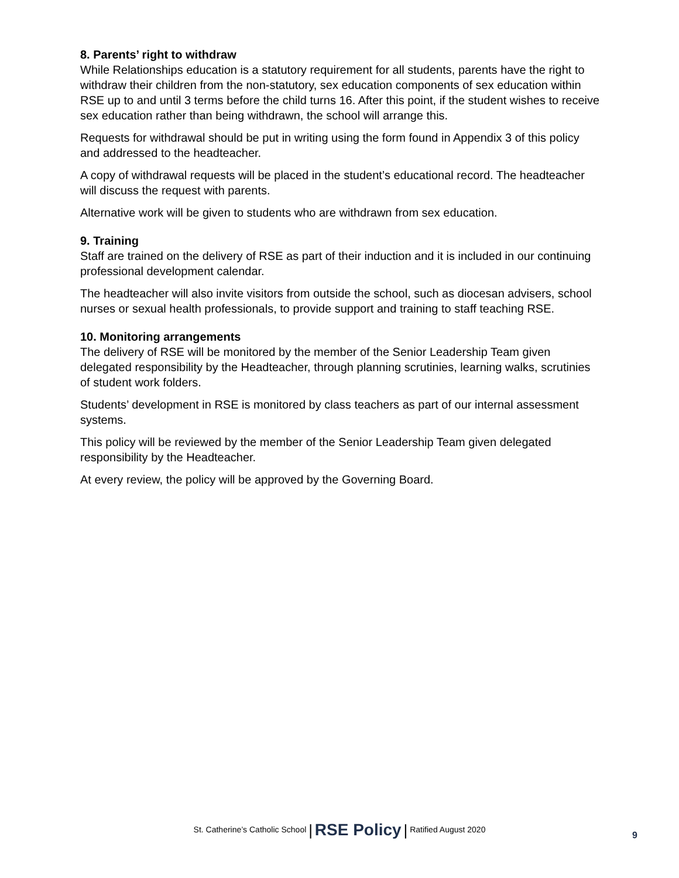8. Parents’ right to withdraw
While Relationships education is a statutory requirement for all students, parents have the right to withdraw their children from the non-statutory, sex education components of sex education within RSE up to and until 3 terms before the child turns 16. After this point, if the student wishes to receive sex education rather than being withdrawn, the school will arrange this.
Requests for withdrawal should be put in writing using the form found in Appendix 3 of this policy and addressed to the headteacher.
A copy of withdrawal requests will be placed in the student’s educational record. The headteacher will discuss the request with parents.
Alternative work will be given to students who are withdrawn from sex education.
9. Training
Staff are trained on the delivery of RSE as part of their induction and it is included in our continuing professional development calendar.
The headteacher will also invite visitors from outside the school, such as diocesan advisers, school nurses or sexual health professionals, to provide support and training to staff teaching RSE.
10. Monitoring arrangements
The delivery of RSE will be monitored by the member of the Senior Leadership Team given delegated responsibility by the Headteacher, through planning scrutinies, learning walks, scrutinies of student work folders.
Students’ development in RSE is monitored by class teachers as part of our internal assessment systems.
This policy will be reviewed by the member of the Senior Leadership Team given delegated responsibility by the Headteacher.
At every review, the policy will be approved by the Governing Board.
St. Catherine’s Catholic School | RSE Policy | Ratified August 2020
9